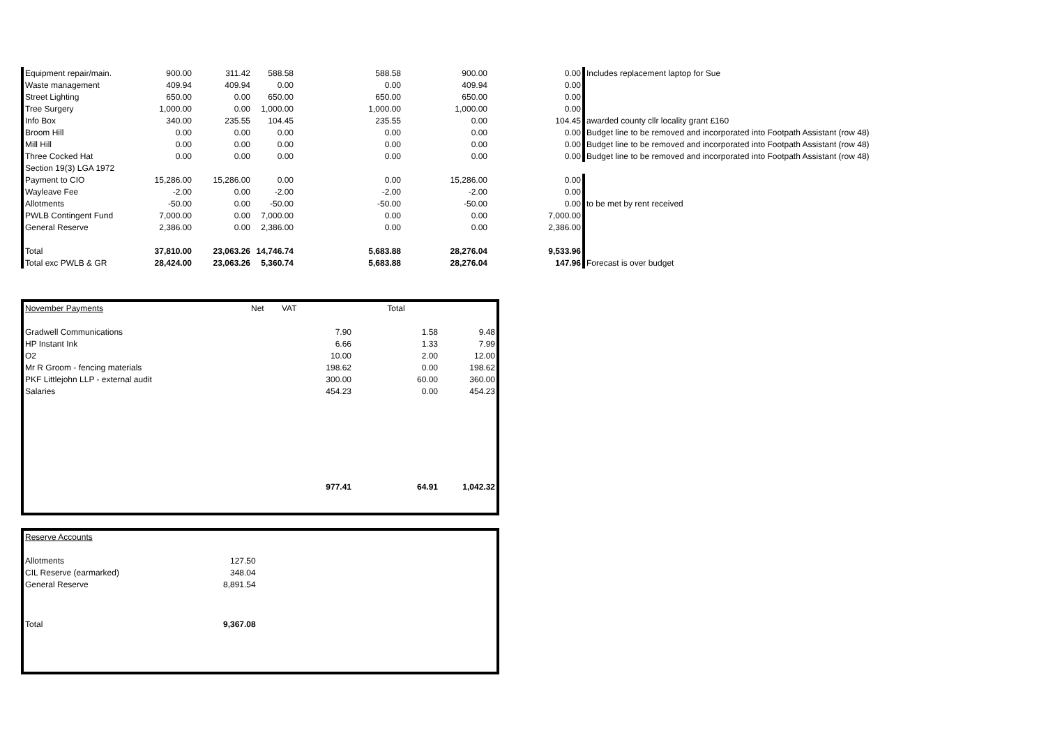| Equipment repair/main. | 900.00 | 311.42 | 588.58 | 588.58 | 900.00 | 0.00 | Includes replacement laptop for Sue |
| Waste management | 409.94 | 409.94 | 0.00 | 0.00 | 409.94 | 0.00 | |
| Street Lighting | 650.00 | 0.00 | 650.00 | 650.00 | 650.00 | 0.00 | |
| Tree Surgery | 1,000.00 | 0.00 | 1,000.00 | 1,000.00 | 1,000.00 | 0.00 | |
| Info Box | 340.00 | 235.55 | 104.45 | 235.55 | 0.00 | 104.45 | awarded county cllr locality grant £160 |
| Broom Hill | 0.00 | 0.00 | 0.00 | 0.00 | 0.00 | 0.00 | Budget line to be removed and incorporated into Footpath Assistant (row 48) |
| Mill Hill | 0.00 | 0.00 | 0.00 | 0.00 | 0.00 | 0.00 | Budget line to be removed and incorporated into Footpath Assistant (row 48) |
| Three Cocked Hat | 0.00 | 0.00 | 0.00 | 0.00 | 0.00 | 0.00 | Budget line to be removed and incorporated into Footpath Assistant (row 48) |
| Section 19(3) LGA 1972 | | | | | | | |
| Payment to CIO | 15,286.00 | 15,286.00 | 0.00 | 0.00 | 15,286.00 | 0.00 | |
| Wayleave Fee | -2.00 | 0.00 | -2.00 | -2.00 | -2.00 | 0.00 | |
| Allotments | -50.00 | 0.00 | -50.00 | -50.00 | -50.00 | 0.00 | to be met by rent received |
| PWLB Contingent Fund | 7,000.00 | 0.00 | 7,000.00 | 0.00 | 0.00 | 7,000.00 | |
| General Reserve | 2,386.00 | 0.00 | 2,386.00 | 0.00 | 0.00 | 2,386.00 | |
| Total | 37,810.00 | 23,063.26 | 14,746.74 | 5,683.88 | 28,276.04 | 9,533.96 | |
| Total exc PWLB & GR | 28,424.00 | 23,063.26 | 5,360.74 | 5,683.88 | 28,276.04 | 147.96 | Forecast is over budget |
| November Payments | Net | VAT | Total | |
| Gradwell Communications | 7.90 | | 1.58 | 9.48 |
| HP Instant Ink | 6.66 | | 1.33 | 7.99 |
| O2 | 10.00 | | 2.00 | 12.00 |
| Mr R Groom - fencing materials | 198.62 | | 0.00 | 198.62 |
| PKF Littlejohn LLP - external audit | 300.00 | | 60.00 | 360.00 |
| Salaries | 454.23 | | 0.00 | 454.23 |
| | 977.41 | | 64.91 | 1,042.32 |
| Reserve Accounts | |
| Allotments | 127.50 |
| CIL Reserve (earmarked) | 348.04 |
| General Reserve | 8,891.54 |
| Total | 9,367.08 |